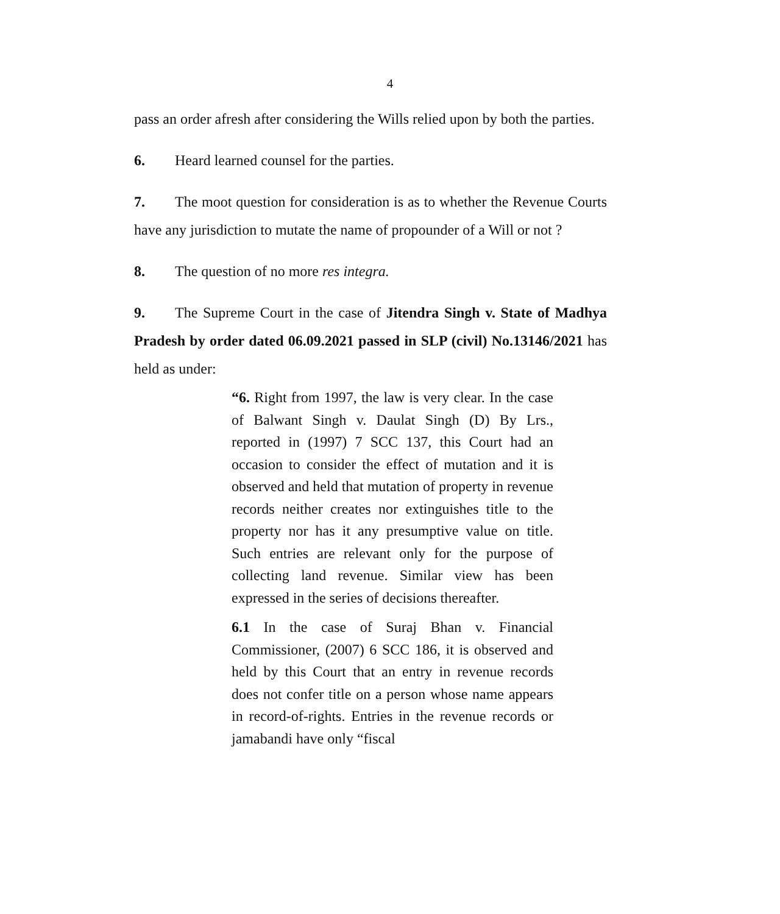4
pass an order afresh after considering the Wills relied upon by both the parties.
6. Heard learned counsel for the parties.
7. The moot question for consideration is as to whether the Revenue Courts have any jurisdiction to mutate the name of propounder of a Will or not ?
8. The question of no more res integra.
9. The Supreme Court in the case of Jitendra Singh v. State of Madhya Pradesh by order dated 06.09.2021 passed in SLP (civil) No.13146/2021 has held as under:
“6. Right from 1997, the law is very clear. In the case of Balwant Singh v. Daulat Singh (D) By Lrs., reported in (1997) 7 SCC 137, this Court had an occasion to consider the effect of mutation and it is observed and held that mutation of property in revenue records neither creates nor extinguishes title to the property nor has it any presumptive value on title. Such entries are relevant only for the purpose of collecting land revenue. Similar view has been expressed in the series of decisions thereafter.
6.1 In the case of Suraj Bhan v. Financial Commissioner, (2007) 6 SCC 186, it is observed and held by this Court that an entry in revenue records does not confer title on a person whose name appears in record-of-rights. Entries in the revenue records or jamabandi have only “fiscal